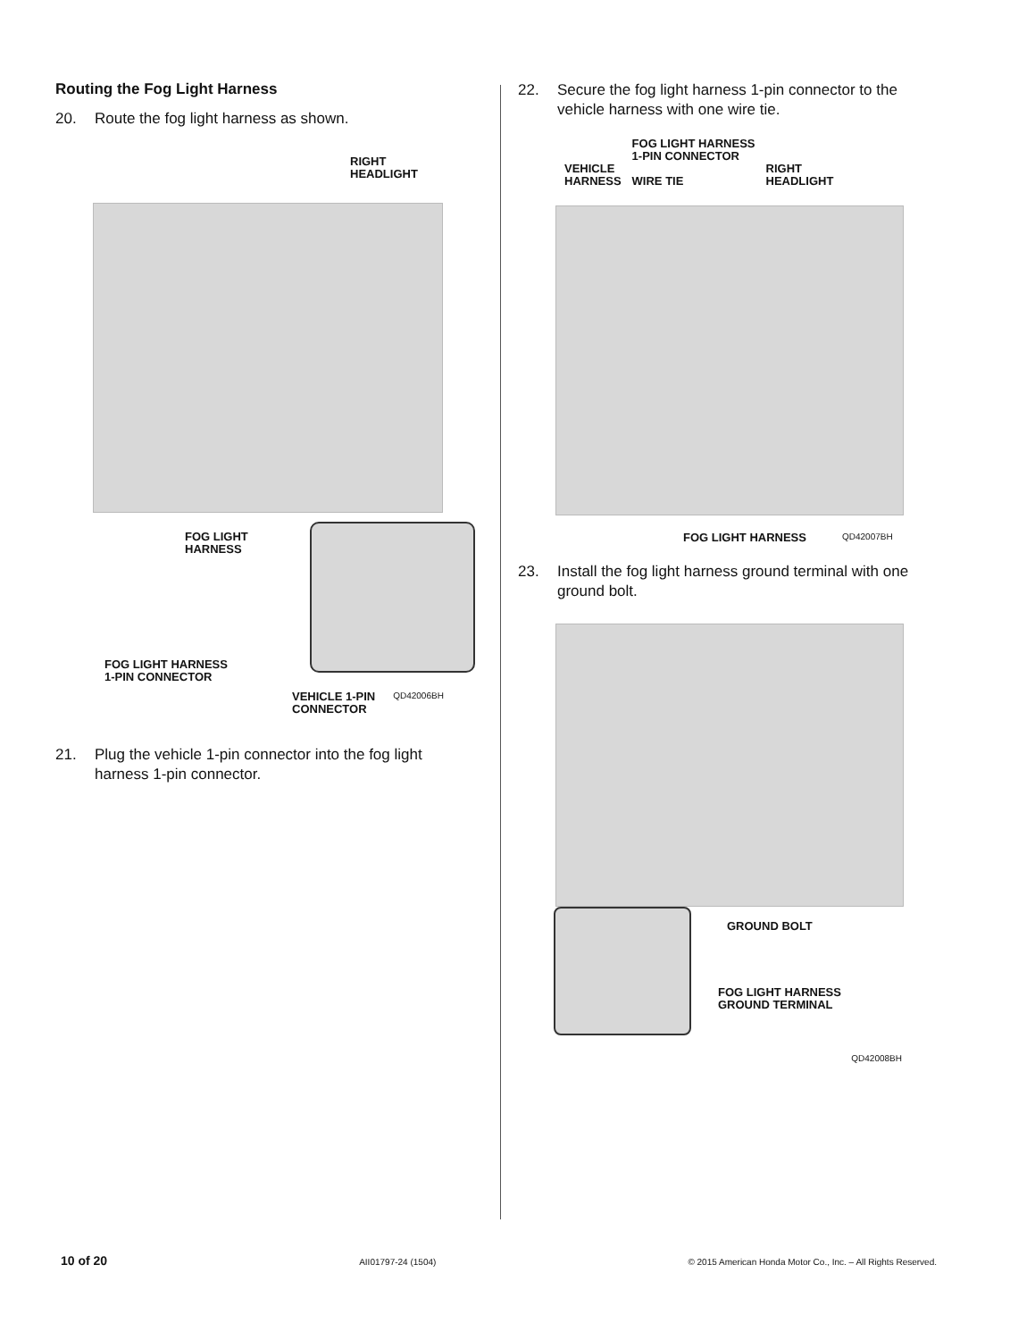Routing the Fog Light Harness
20. Route the fog light harness as shown.
RIGHT
HEADLIGHT
FOG LIGHT
HARNESS
FOG LIGHT HARNESS
1-PIN CONNECTOR
VEHICLE 1-PIN
CONNECTOR
QD42006BH
21. Plug the vehicle 1-pin connector into the fog light harness 1-pin connector.
22. Secure the fog light harness 1-pin connector to the vehicle harness with one wire tie.
VEHICLE
HARNESS
FOG LIGHT HARNESS
1-PIN CONNECTOR
WIRE TIE
RIGHT
HEADLIGHT
FOG LIGHT HARNESS
QD42007BH
23. Install the fog light harness ground terminal with one ground bolt.
GROUND BOLT
FOG LIGHT HARNESS
GROUND TERMINAL
QD42008BH
10 of 20 AII01797-24 (1504) © 2015 American Honda Motor Co., Inc. – All Rights Reserved.